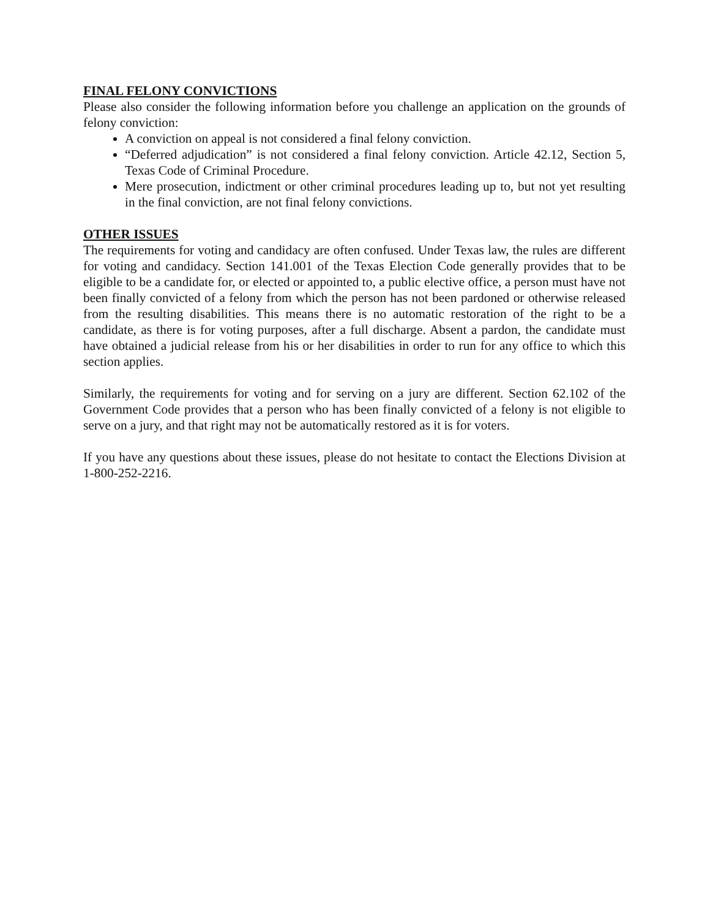FINAL FELONY CONVICTIONS
Please also consider the following information before you challenge an application on the grounds of felony conviction:
A conviction on appeal is not considered a final felony conviction.
“Deferred adjudication” is not considered a final felony conviction. Article 42.12, Section 5, Texas Code of Criminal Procedure.
Mere prosecution, indictment or other criminal procedures leading up to, but not yet resulting in the final conviction, are not final felony convictions.
OTHER ISSUES
The requirements for voting and candidacy are often confused. Under Texas law, the rules are different for voting and candidacy. Section 141.001 of the Texas Election Code generally provides that to be eligible to be a candidate for, or elected or appointed to, a public elective office, a person must have not been finally convicted of a felony from which the person has not been pardoned or otherwise released from the resulting disabilities. This means there is no automatic restoration of the right to be a candidate, as there is for voting purposes, after a full discharge. Absent a pardon, the candidate must have obtained a judicial release from his or her disabilities in order to run for any office to which this section applies.
Similarly, the requirements for voting and for serving on a jury are different. Section 62.102 of the Government Code provides that a person who has been finally convicted of a felony is not eligible to serve on a jury, and that right may not be automatically restored as it is for voters.
If you have any questions about these issues, please do not hesitate to contact the Elections Division at 1-800-252-2216.